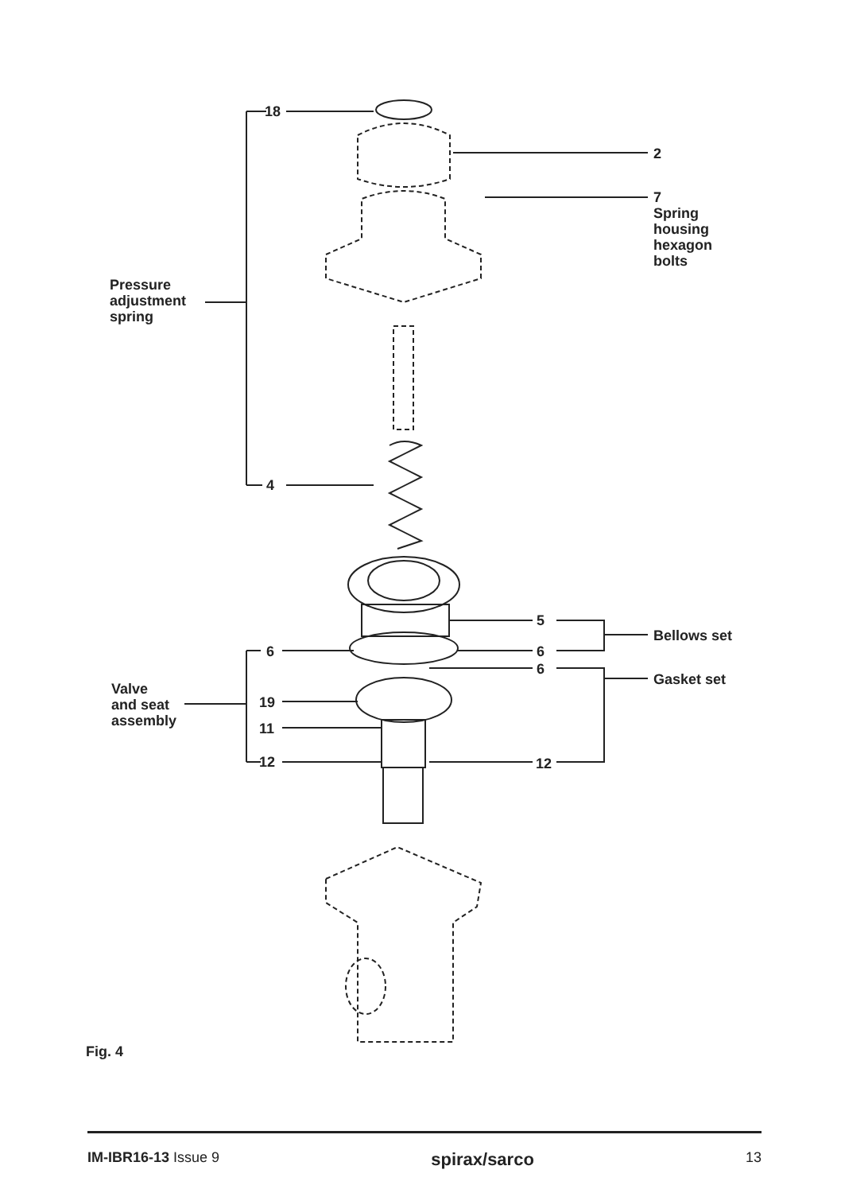18
2
7
Spring
housing
hexagon
bolts
Pressure
adjustment
spring
4
5
Bellows set
6 6
6
Gasket set
Valve
and seat
assembly
19
11
12 12
Fig. 4
IM-IBR16-13 Issue 9 spirax/sarco 13